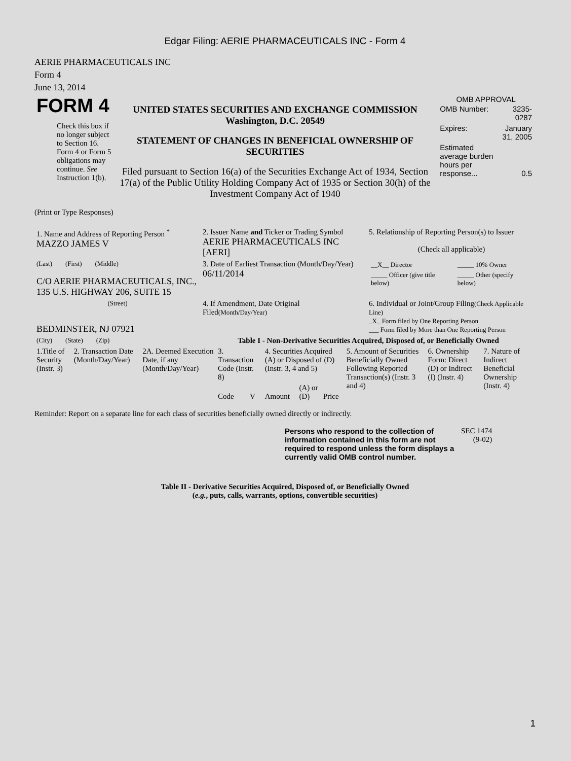Edgar Filing: AERIE PHARMACEUTICALS INC - Form 4
AERIE PHARMACEUTICALS INC
Form 4
June 13, 2014
| FORM 4 Check this box if no longer subject to Section 16. Form 4 or Form 5 obligations may continue. See Instruction 1(b). | UNITED STATES SECURITIES AND EXCHANGE COMMISSION Washington, D.C. 20549 STATEMENT OF CHANGES IN BENEFICIAL OWNERSHIP OF SECURITIES Filed pursuant to Section 16(a) of the Securities Exchange Act of 1934, Section 17(a) of the Public Utility Holding Company Act of 1935 or Section 30(h) of the Investment Company Act of 1940 | OMB APPROVAL / OMB Number: / 3235-0287 / / Expires: / January 31, 2005 / / Estimated average burden hours per response... / 0.5 / |
(Print or Type Responses)
| 1. Name and Address of Reporting Person <sup>*</sup> MAZZO JAMES V | 2. Issuer Name and Ticker or Trading Symbol AERIE PHARMACEUTICALS INC [AERI] | 5. Relationship of Reporting Person(s) to Issuer (Check all applicable) |
| (Last) (First) (Middle) C/O AERIE PHARMACEUTICALS, INC., 135 U.S. HIGHWAY 206, SUITE 15 | 3. Date of Earliest Transaction (Month/Day/Year) 06/11/2014 | / __X__ Director / _____ 10% Owner / / _____ Officer (give title below) / _____ Other (specify below) / |
| (Street) BEDMINSTER, NJ 07921 | 4. If Amendment, Date Original Filed (Month/Day/Year) | 6. Individual or Joint/Group Filing (Check Applicable Line) _X_ Form filed by One Reporting Person ___ Form filed by More than One Reporting Person |
| (City) (State) (Zip) | Table I - Non-Derivative Securities Acquired, Disposed of, or Beneficially Owned | |
| 1.Title of Security (Instr. 3) | 2. Transaction Date (Month/Day/Year) | 2A. Deemed Execution Date, if any (Month/Day/Year) | 3. Transaction Code (Instr. 8) | | 4. Securities Acquired (A) or Disposed of (D) (Instr. 3, 4 and 5) | | | 5. Amount of Securities Beneficially Owned Following Reported Transaction(s) (Instr. 3 and 4) | 6. Ownership Form: Direct (D) or Indirect (I) (Instr. 4) | 7. Nature of Indirect Beneficial Ownership (Instr. 4) |
| --- | --- | --- | --- | --- | --- | --- | --- | --- | --- | --- |
| | | | Code | V | Amount | (A) or (D) | Price | | | |
Reminder: Report on a separate line for each class of securities beneficially owned directly or indirectly.
| Persons who respond to the collection of information contained in this form are not required to respond unless the form displays a currently valid OMB control number. | SEC 1474 (9-02) |
Table II - Derivative Securities Acquired, Disposed of, or Beneficially Owned
(e.g., puts, calls, warrants, options, convertible securities)
1